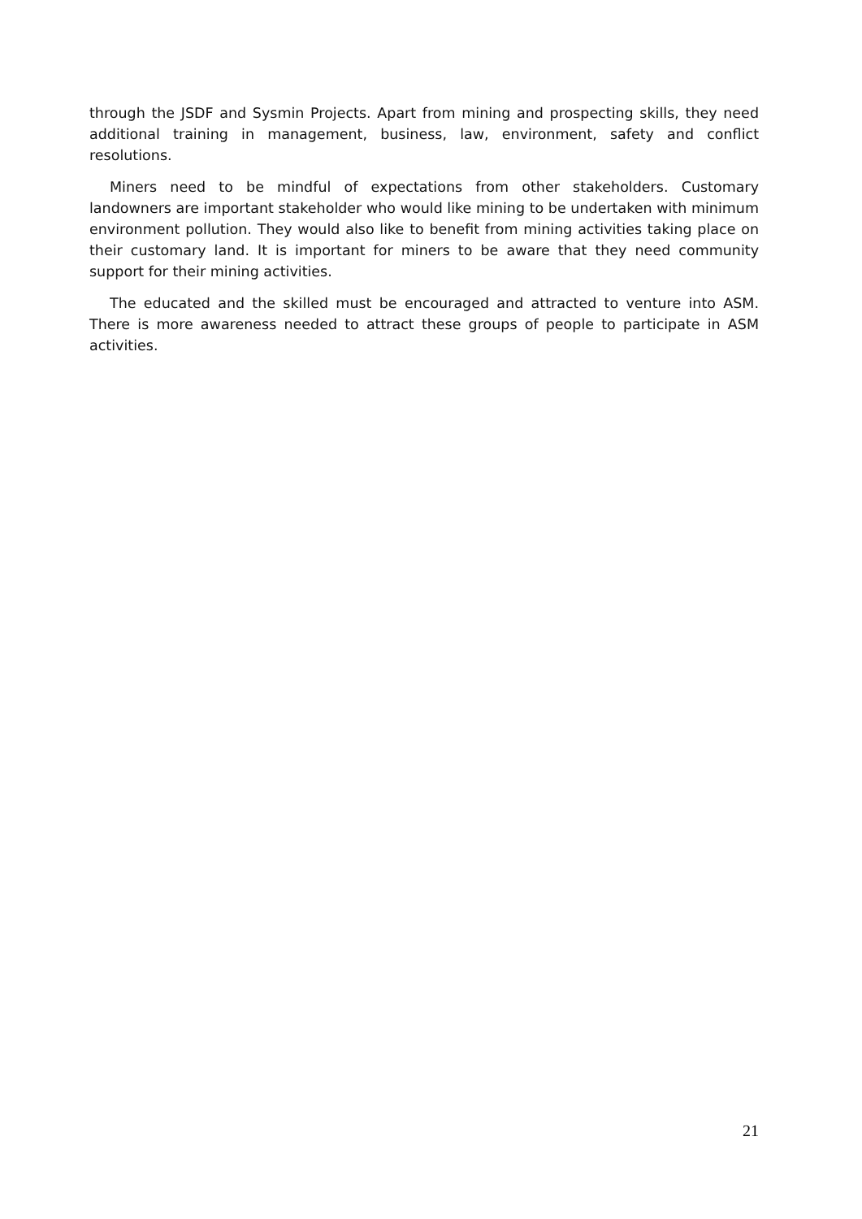through the JSDF and Sysmin Projects. Apart from mining and prospecting skills, they need additional training in management, business, law, environment, safety and conflict resolutions.
Miners need to be mindful of expectations from other stakeholders. Customary landowners are important stakeholder who would like mining to be undertaken with minimum environment pollution. They would also like to benefit from mining activities taking place on their customary land. It is important for miners to be aware that they need community support for their mining activities.
The educated and the skilled must be encouraged and attracted to venture into ASM. There is more awareness needed to attract these groups of people to participate in ASM activities.
21